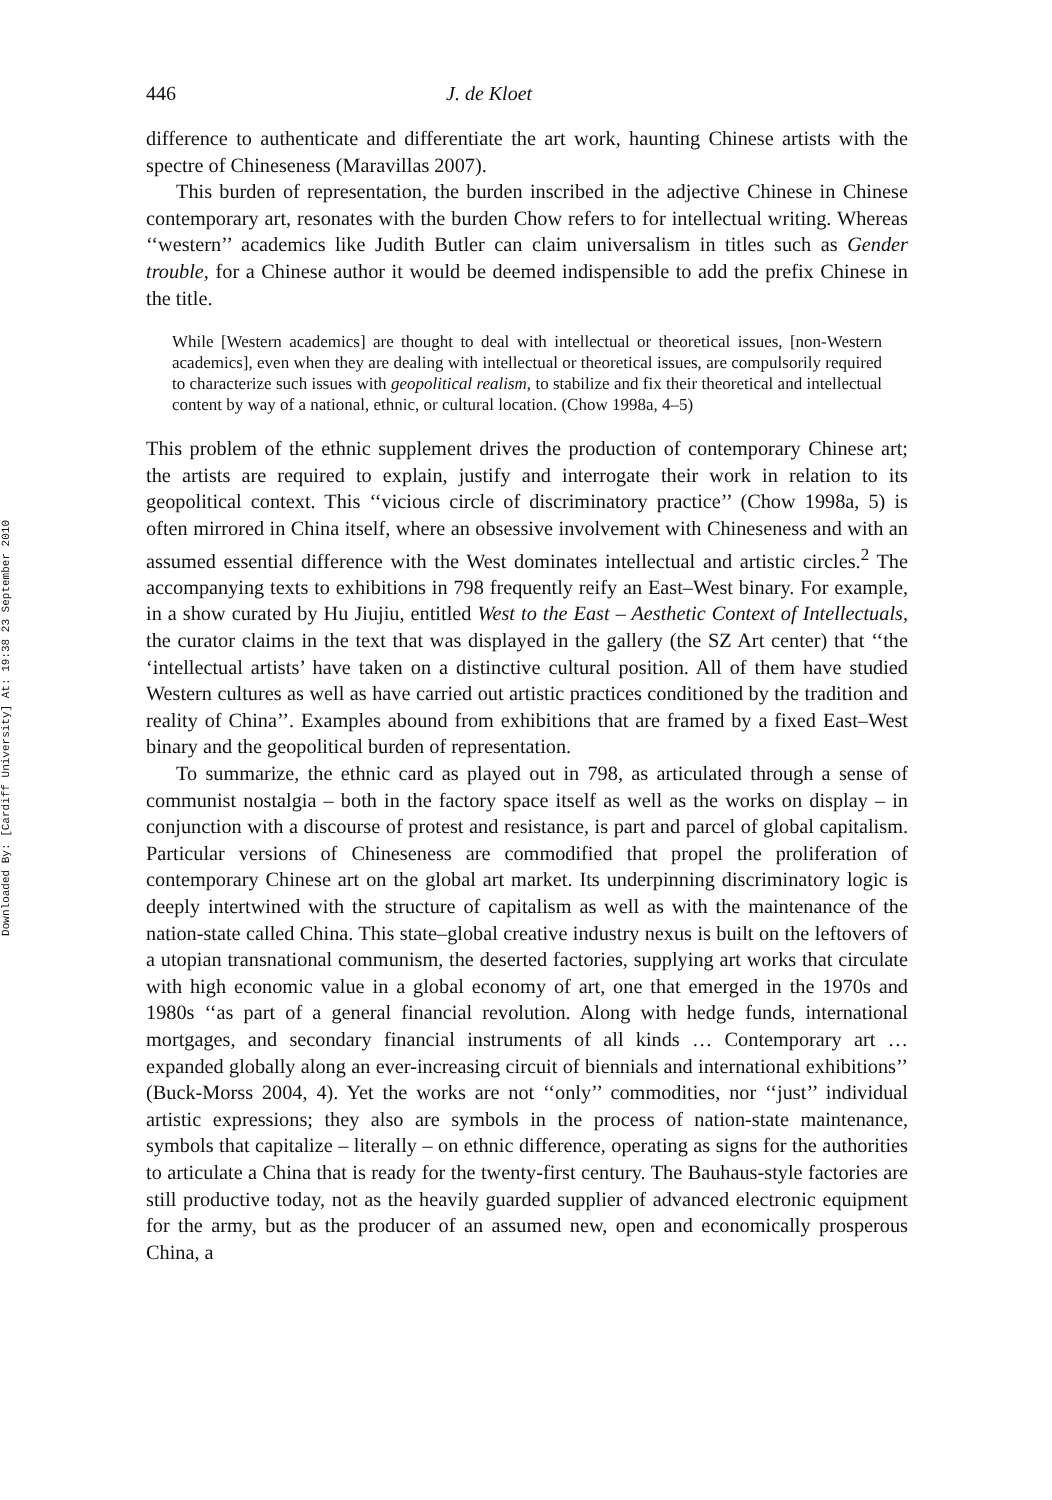Downloaded By: [Cardiff University] At: 19:38 23 September 2010
446 J. de Kloet
difference to authenticate and differentiate the art work, haunting Chinese artists with the spectre of Chineseness (Maravillas 2007).
This burden of representation, the burden inscribed in the adjective Chinese in Chinese contemporary art, resonates with the burden Chow refers to for intellectual writing. Whereas ‘‘western’’ academics like Judith Butler can claim universalism in titles such as Gender trouble, for a Chinese author it would be deemed indispensible to add the prefix Chinese in the title.
While [Western academics] are thought to deal with intellectual or theoretical issues, [non-Western academics], even when they are dealing with intellectual or theoretical issues, are compulsorily required to characterize such issues with geopolitical realism, to stabilize and fix their theoretical and intellectual content by way of a national, ethnic, or cultural location. (Chow 1998a, 4–5)
This problem of the ethnic supplement drives the production of contemporary Chinese art; the artists are required to explain, justify and interrogate their work in relation to its geopolitical context. This ‘‘vicious circle of discriminatory practice’’ (Chow 1998a, 5) is often mirrored in China itself, where an obsessive involvement with Chineseness and with an assumed essential difference with the West dominates intellectual and artistic circles.<sup>2</sup> The accompanying texts to exhibitions in 798 frequently reify an East–West binary. For example, in a show curated by Hu Jiujiu, entitled West to the East – Aesthetic Context of Intellectuals, the curator claims in the text that was displayed in the gallery (the SZ Art center) that ‘‘the ‘intellectual artists’ have taken on a distinctive cultural position. All of them have studied Western cultures as well as have carried out artistic practices conditioned by the tradition and reality of China’’. Examples abound from exhibitions that are framed by a fixed East–West binary and the geopolitical burden of representation.
To summarize, the ethnic card as played out in 798, as articulated through a sense of communist nostalgia – both in the factory space itself as well as the works on display – in conjunction with a discourse of protest and resistance, is part and parcel of global capitalism. Particular versions of Chineseness are commodified that propel the proliferation of contemporary Chinese art on the global art market. Its underpinning discriminatory logic is deeply intertwined with the structure of capitalism as well as with the maintenance of the nation-state called China. This state–global creative industry nexus is built on the leftovers of a utopian transnational communism, the deserted factories, supplying art works that circulate with high economic value in a global economy of art, one that emerged in the 1970s and 1980s ‘‘as part of a general financial revolution. Along with hedge funds, international mortgages, and secondary financial instruments of all kinds … Contemporary art … expanded globally along an ever-increasing circuit of biennials and international exhibitions’’ (Buck-Morss 2004, 4). Yet the works are not ‘‘only’’ commodities, nor ‘‘just’’ individual artistic expressions; they also are symbols in the process of nation-state maintenance, symbols that capitalize – literally – on ethnic difference, operating as signs for the authorities to articulate a China that is ready for the twenty-first century. The Bauhaus-style factories are still productive today, not as the heavily guarded supplier of advanced electronic equipment for the army, but as the producer of an assumed new, open and economically prosperous China, a